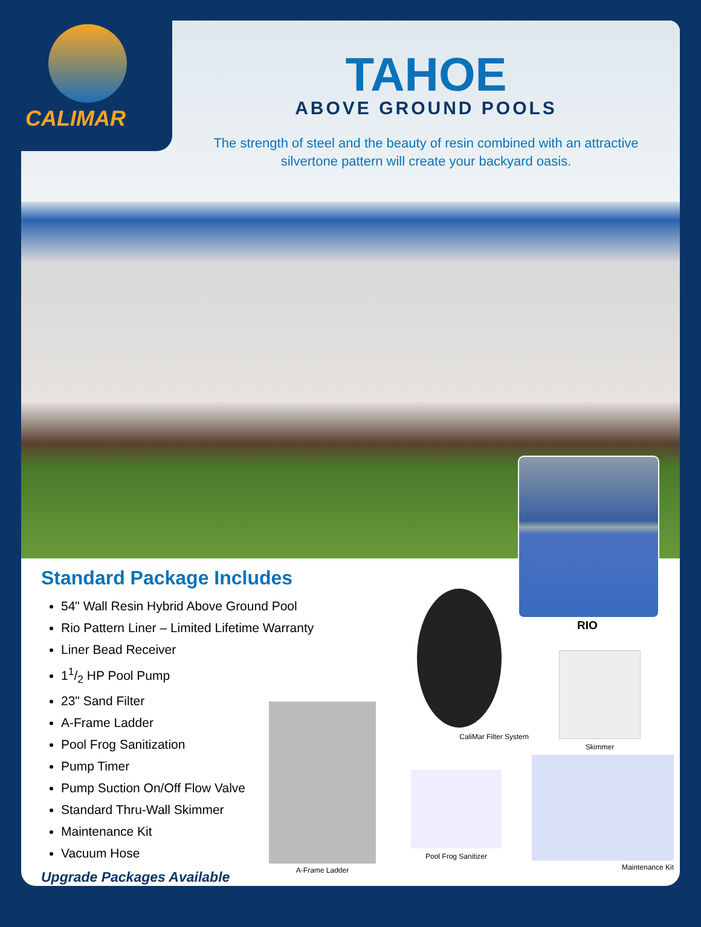CALIMAR
TAHOE
ABOVE GROUND POOLS
The strength of steel and the beauty of resin combined with an attractive
silvertone pattern will create your backyard oasis.
RIO
Standard Package Includes
54" Wall Resin Hybrid Above Ground Pool
Rio Pattern Liner – Limited Lifetime Warranty
Liner Bead Receiver
11/2 HP Pool Pump
23" Sand Filter
A-Frame Ladder
Pool Frog Sanitization
Pump Timer
Pump Suction On/Off Flow Valve
Standard Thru-Wall Skimmer
Maintenance Kit
Vacuum Hose
Upgrade Packages Available
A-Frame Ladder
CaliMar Filter System
Skimmer
Pool Frog Sanitizer
Maintenance Kit